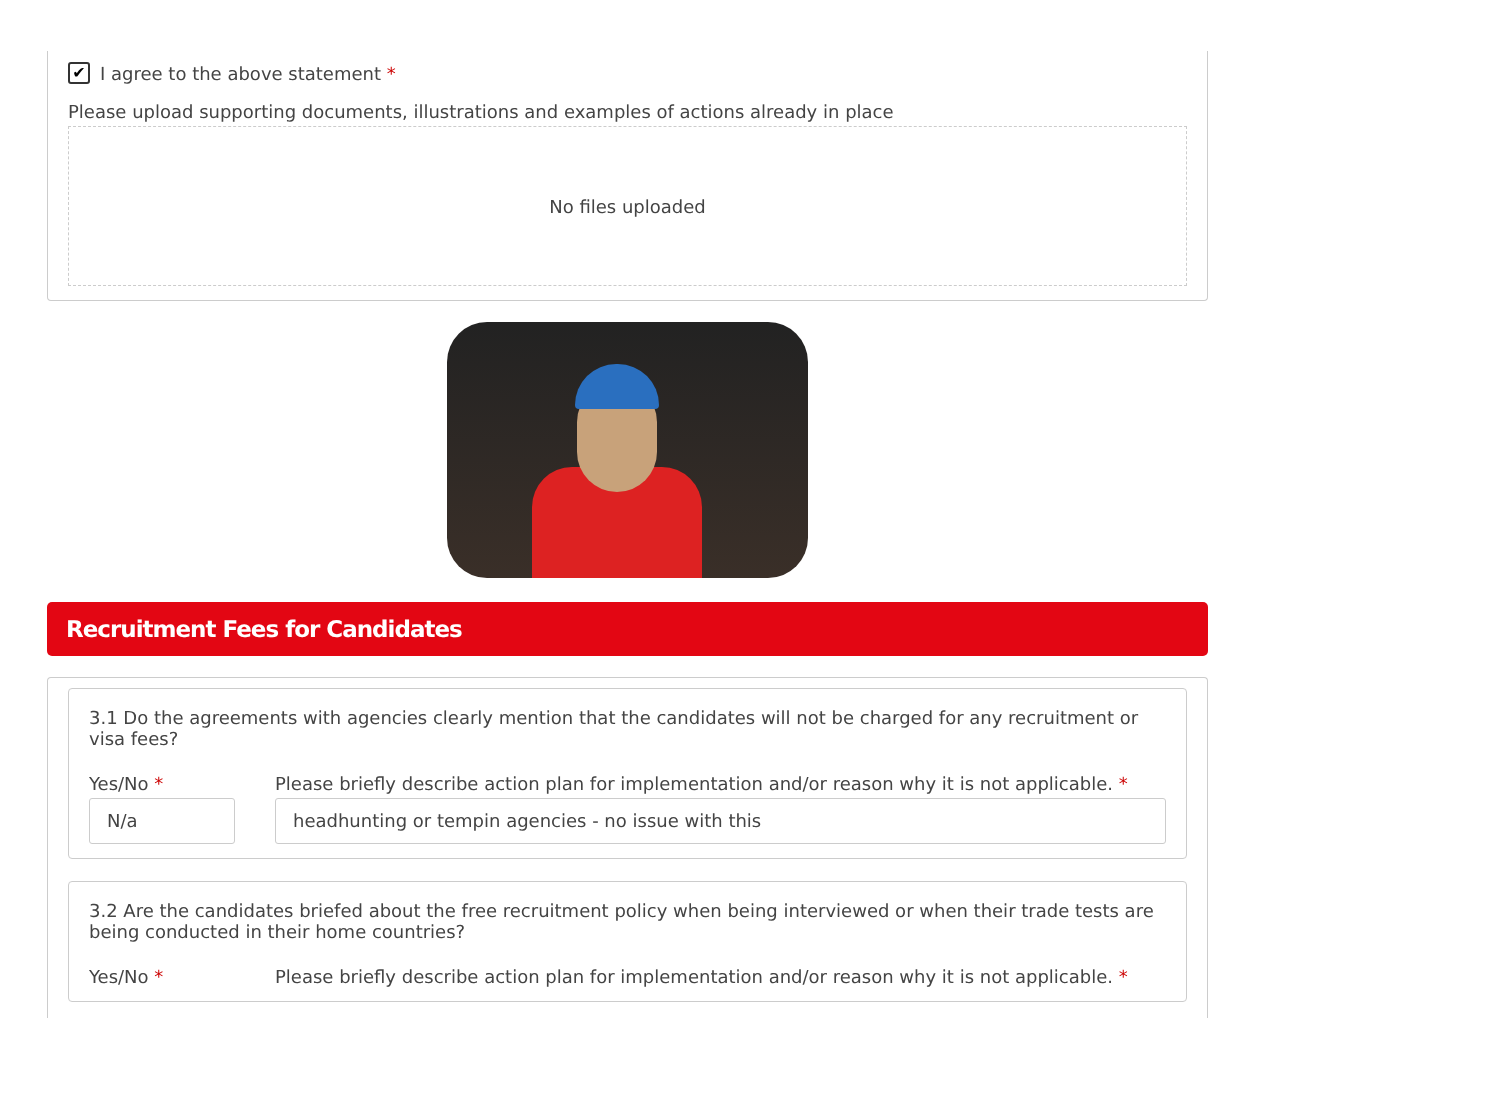✔ I agree to the above statement *
Please upload supporting documents, illustrations and examples of actions already in place
No files uploaded
Recruitment Fees for Candidates
3.1 Do the agreements with agencies clearly mention that the candidates will not be charged for any recruitment or visa fees?
Yes/No *
N/a
Please briefly describe action plan for implementation and/or reason why it is not applicable. *
headhunting or tempin agencies - no issue with this
3.2 Are the candidates briefed about the free recruitment policy when being interviewed or when their trade tests are being conducted in their home countries?
Yes/No * Please briefly describe action plan for implementation and/or reason why it is not applicable. *